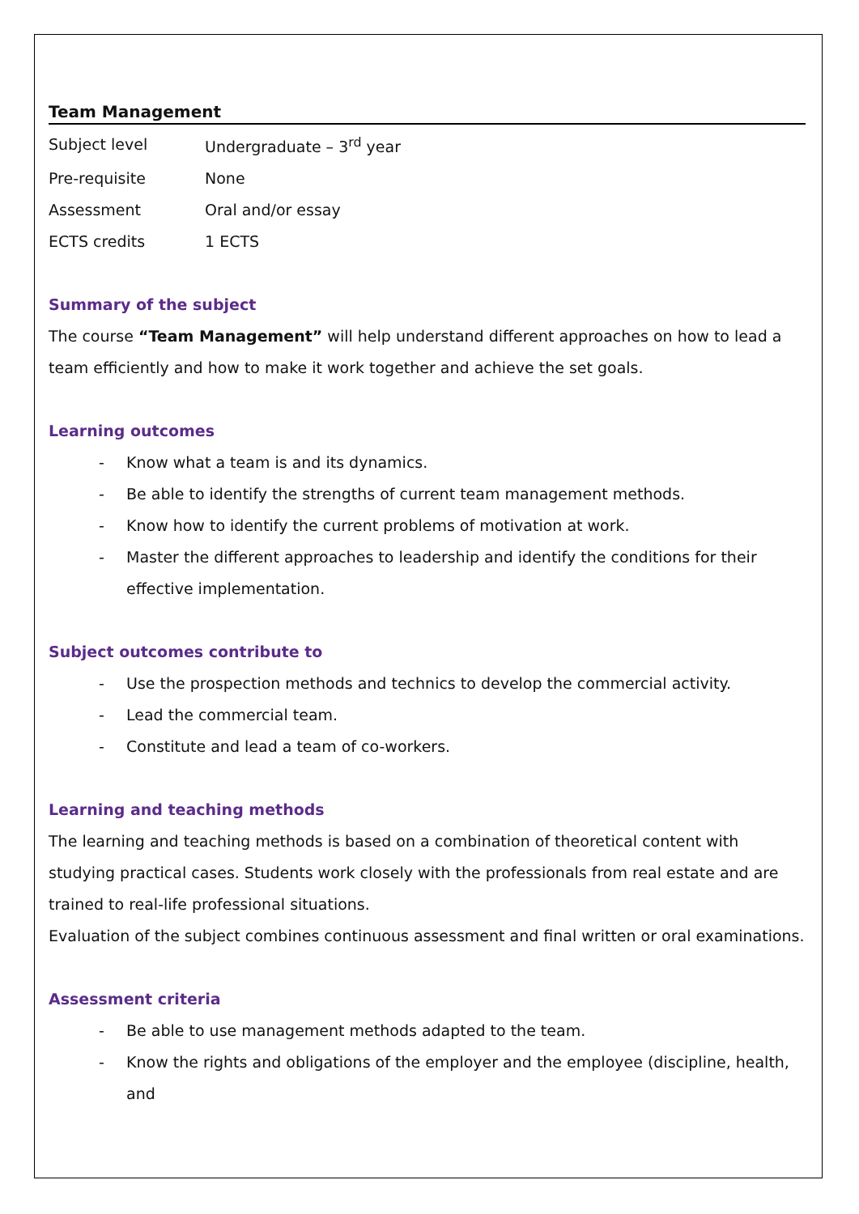Team Management
| Subject level | Undergraduate – 3<sup>rd</sup> year |
| Pre-requisite | None |
| Assessment | Oral and/or essay |
| ECTS credits | 1 ECTS |
Summary of the subject
The course “Team Management” will help understand different approaches on how to lead a team efficiently and how to make it work together and achieve the set goals.
Learning outcomes
- Know what a team is and its dynamics.
- Be able to identify the strengths of current team management methods.
- Know how to identify the current problems of motivation at work.
- Master the different approaches to leadership and identify the conditions for their effective implementation.
Subject outcomes contribute to
- Use the prospection methods and technics to develop the commercial activity.
- Lead the commercial team.
- Constitute and lead a team of co-workers.
Learning and teaching methods
The learning and teaching methods is based on a combination of theoretical content with studying practical cases. Students work closely with the professionals from real estate and are trained to real-life professional situations.
Evaluation of the subject combines continuous assessment and final written or oral examinations.
Assessment criteria
- Be able to use management methods adapted to the team.
- Know the rights and obligations of the employer and the employee (discipline, health, and